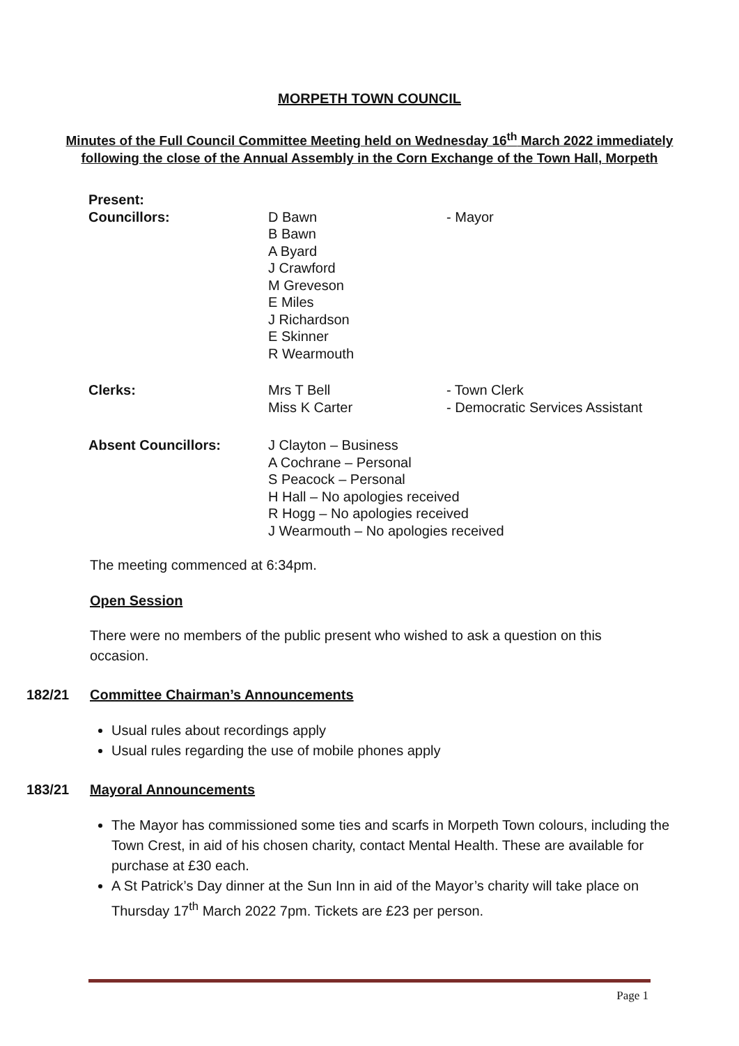MORPETH TOWN COUNCIL
Minutes of the Full Council Committee Meeting held on Wednesday 16<sup>th</sup> March 2022 immediately following the close of the Annual Assembly in the Corn Exchange of the Town Hall, Morpeth
| Present: | | |
| Councillors: | D Bawn B Bawn A Byard J Crawford M Greveson E Miles J Richardson E Skinner R Wearmouth | - Mayor |
| Clerks: | Mrs T Bell Miss K Carter | - Town Clerk - Democratic Services Assistant |
| Absent Councillors: | J Clayton – Business A Cochrane – Personal S Peacock – Personal H Hall – No apologies received R Hogg – No apologies received J Wearmouth – No apologies received | |
The meeting commenced at 6:34pm.
Open Session
There were no members of the public present who wished to ask a question on this occasion.
182/21 Committee Chairman’s Announcements
Usual rules about recordings apply
Usual rules regarding the use of mobile phones apply
183/21 Mayoral Announcements
The Mayor has commissioned some ties and scarfs in Morpeth Town colours, including the Town Crest, in aid of his chosen charity, contact Mental Health. These are available for purchase at £30 each.
A St Patrick’s Day dinner at the Sun Inn in aid of the Mayor’s charity will take place on Thursday 17<sup>th</sup> March 2022 7pm. Tickets are £23 per person.
Page 1